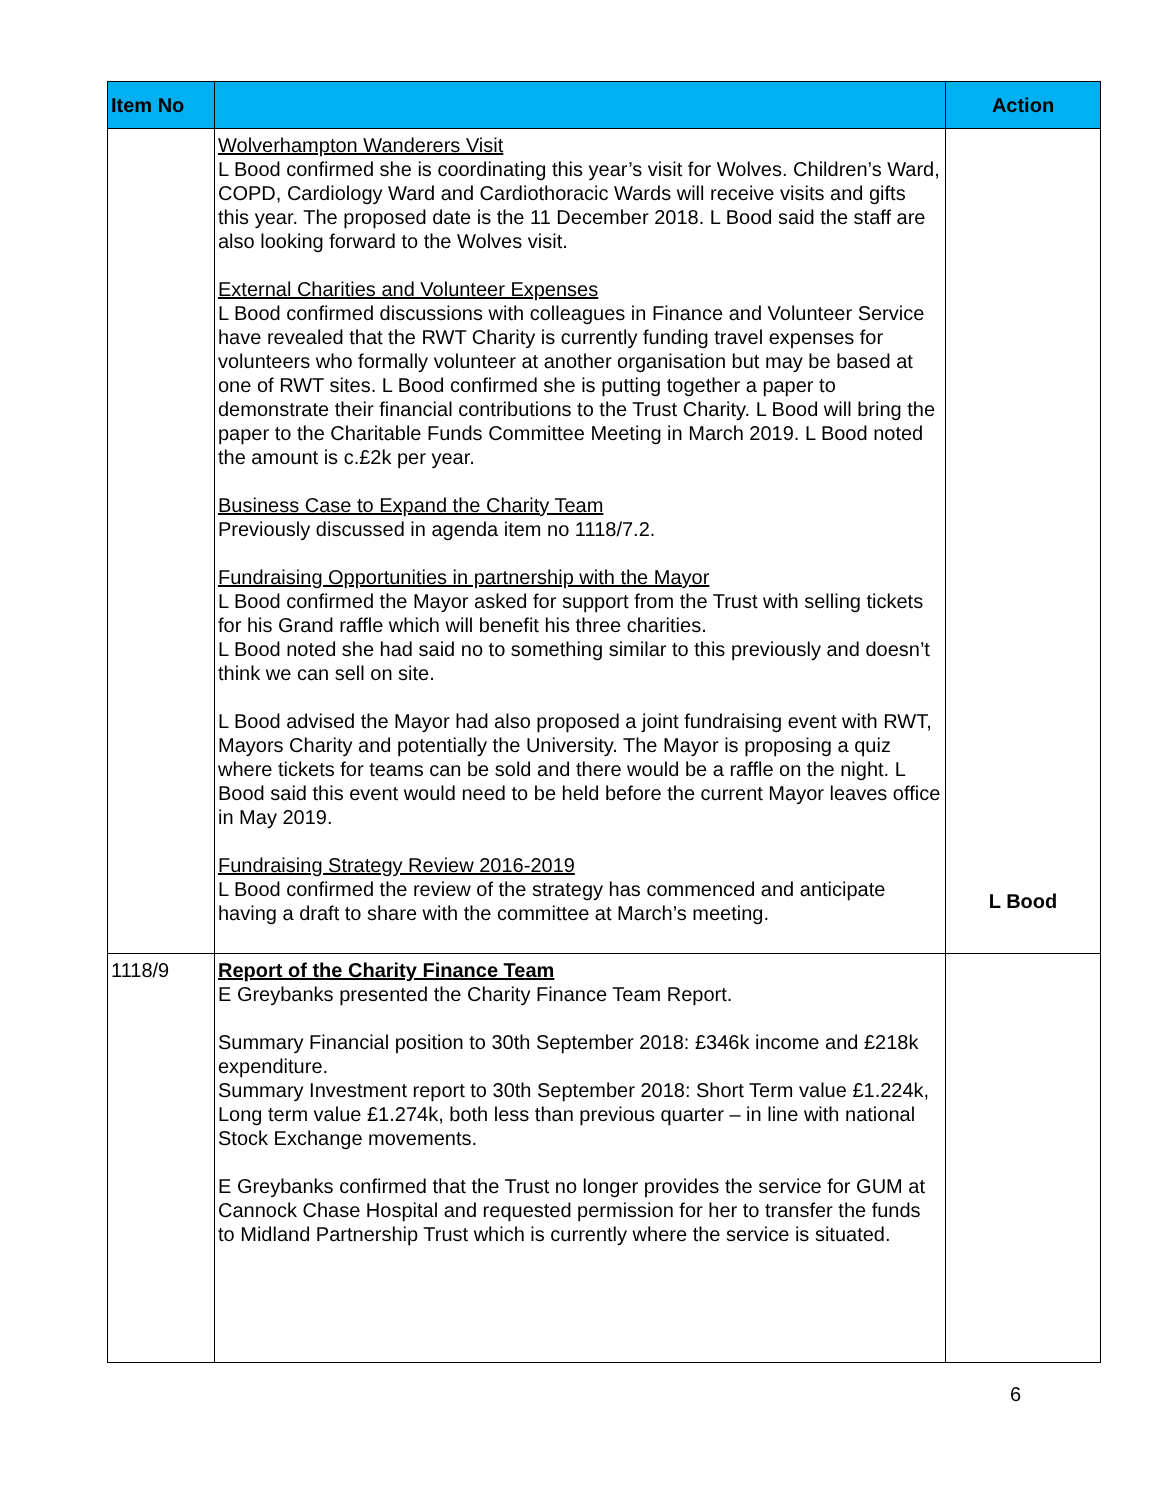| Item No | | Action |
| --- | --- | --- |
| | Wolverhampton Wanderers Visit L Bood confirmed she is coordinating this year’s visit for Wolves. Children’s Ward, COPD, Cardiology Ward and Cardiothoracic Wards will receive visits and gifts this year. The proposed date is the 11 December 2018. L Bood said the staff are also looking forward to the Wolves visit. External Charities and Volunteer Expenses L Bood confirmed discussions with colleagues in Finance and Volunteer Service have revealed that the RWT Charity is currently funding travel expenses for volunteers who formally volunteer at another organisation but may be based at one of RWT sites. L Bood confirmed she is putting together a paper to demonstrate their financial contributions to the Trust Charity. L Bood will bring the paper to the Charitable Funds Committee Meeting in March 2019. L Bood noted the amount is c.£2k per year. Business Case to Expand the Charity Team Previously discussed in agenda item no 1118/7.2. Fundraising Opportunities in partnership with the Mayor L Bood confirmed the Mayor asked for support from the Trust with selling tickets for his Grand raffle which will benefit his three charities. L Bood noted she had said no to something similar to this previously and doesn’t think we can sell on site. L Bood advised the Mayor had also proposed a joint fundraising event with RWT, Mayors Charity and potentially the University. The Mayor is proposing a quiz where tickets for teams can be sold and there would be a raffle on the night. L Bood said this event would need to be held before the current Mayor leaves office in May 2019. Fundraising Strategy Review 2016-2019 L Bood confirmed the review of the strategy has commenced and anticipate having a draft to share with the committee at March’s meeting. | L Bood |
| 1118/9 | Report of the Charity Finance Team E Greybanks presented the Charity Finance Team Report. Summary Financial position to 30th September 2018: £346k income and £218k expenditure. Summary Investment report to 30th September 2018: Short Term value £1.224k, Long term value £1.274k, both less than previous quarter – in line with national Stock Exchange movements. E Greybanks confirmed that the Trust no longer provides the service for GUM at Cannock Chase Hospital and requested permission for her to transfer the funds to Midland Partnership Trust which is currently where the service is situated. | |
6